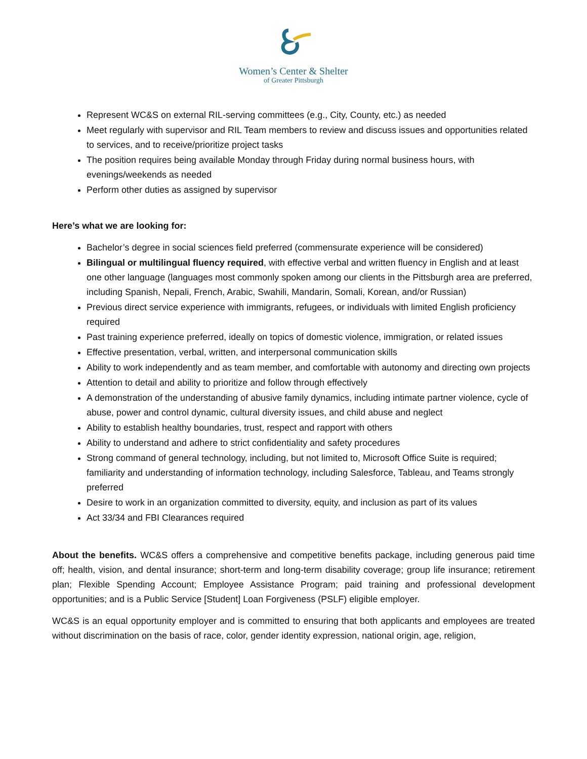Women’s Center & Shelter
of Greater Pittsburgh
Represent WC&S on external RIL-serving committees (e.g., City, County, etc.) as needed
Meet regularly with supervisor and RIL Team members to review and discuss issues and opportunities related to services, and to receive/prioritize project tasks
The position requires being available Monday through Friday during normal business hours, with evenings/weekends as needed
Perform other duties as assigned by supervisor
Here’s what we are looking for:
Bachelor’s degree in social sciences field preferred (commensurate experience will be considered)
Bilingual or multilingual fluency required, with effective verbal and written fluency in English and at least one other language (languages most commonly spoken among our clients in the Pittsburgh area are preferred, including Spanish, Nepali, French, Arabic, Swahili, Mandarin, Somali, Korean, and/or Russian)
Previous direct service experience with immigrants, refugees, or individuals with limited English proficiency required
Past training experience preferred, ideally on topics of domestic violence, immigration, or related issues
Effective presentation, verbal, written, and interpersonal communication skills
Ability to work independently and as team member, and comfortable with autonomy and directing own projects
Attention to detail and ability to prioritize and follow through effectively
A demonstration of the understanding of abusive family dynamics, including intimate partner violence, cycle of abuse, power and control dynamic, cultural diversity issues, and child abuse and neglect
Ability to establish healthy boundaries, trust, respect and rapport with others
Ability to understand and adhere to strict confidentiality and safety procedures
Strong command of general technology, including, but not limited to, Microsoft Office Suite is required; familiarity and understanding of information technology, including Salesforce, Tableau, and Teams strongly preferred
Desire to work in an organization committed to diversity, equity, and inclusion as part of its values
Act 33/34 and FBI Clearances required
About the benefits. WC&S offers a comprehensive and competitive benefits package, including generous paid time off; health, vision, and dental insurance; short-term and long-term disability coverage; group life insurance; retirement plan; Flexible Spending Account; Employee Assistance Program; paid training and professional development opportunities; and is a Public Service [Student] Loan Forgiveness (PSLF) eligible employer.
WC&S is an equal opportunity employer and is committed to ensuring that both applicants and employees are treated without discrimination on the basis of race, color, gender identity expression, national origin, age, religion,